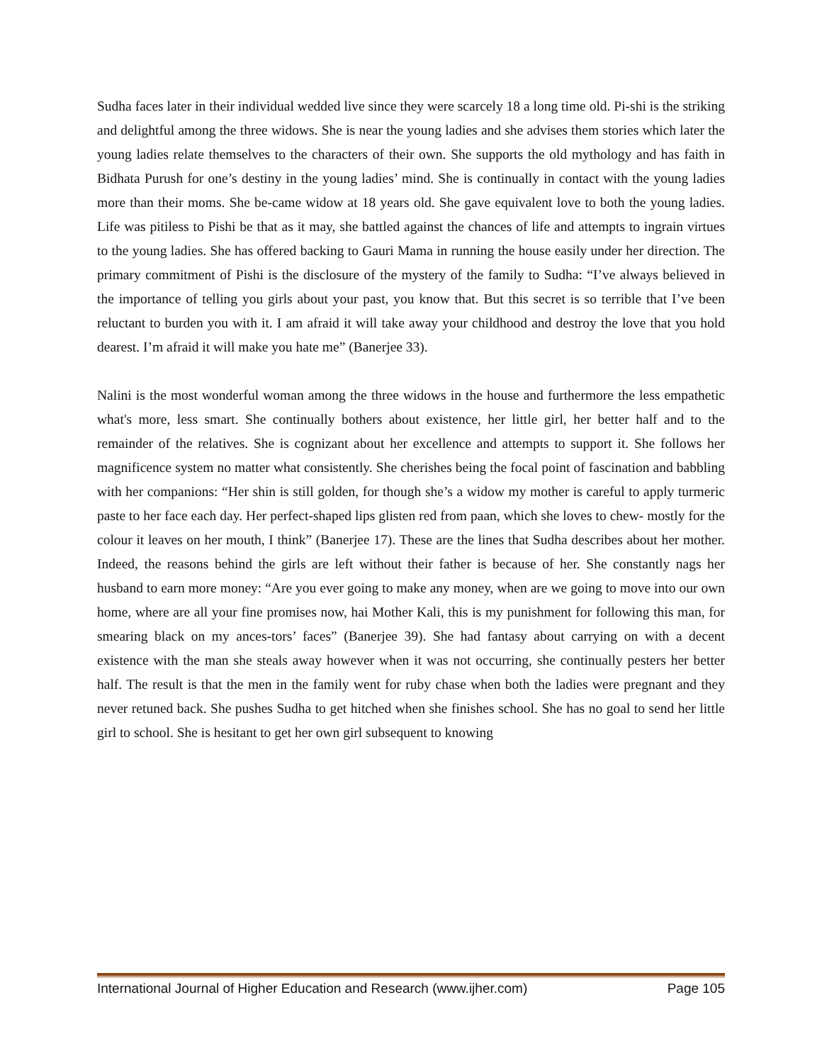Sudha faces later in their individual wedded live since they were scarcely 18 a long time old. Pi-shi is the striking and delightful among the three widows. She is near the young ladies and she advises them stories which later the young ladies relate themselves to the characters of their own. She supports the old mythology and has faith in Bidhata Purush for one’s destiny in the young ladies’ mind. She is continually in contact with the young ladies more than their moms. She be-came widow at 18 years old. She gave equivalent love to both the young ladies. Life was pitiless to Pishi be that as it may, she battled against the chances of life and attempts to ingrain virtues to the young ladies. She has offered backing to Gauri Mama in running the house easily under her direction. The primary commitment of Pishi is the disclosure of the mystery of the family to Sudha: “I’ve always believed in the importance of telling you girls about your past, you know that. But this secret is so terrible that I’ve been reluctant to burden you with it. I am afraid it will take away your childhood and destroy the love that you hold dearest. I’m afraid it will make you hate me” (Banerjee 33).
Nalini is the most wonderful woman among the three widows in the house and furthermore the less empathetic what's more, less smart. She continually bothers about existence, her little girl, her better half and to the remainder of the relatives. She is cognizant about her excellence and attempts to support it. She follows her magnificence system no matter what consistently. She cherishes being the focal point of fascination and babbling with her companions: “Her shin is still golden, for though she’s a widow my mother is careful to apply turmeric paste to her face each day. Her perfect-shaped lips glisten red from paan, which she loves to chew- mostly for the colour it leaves on her mouth, I think” (Banerjee 17). These are the lines that Sudha describes about her mother. Indeed, the reasons behind the girls are left without their father is because of her. She constantly nags her husband to earn more money: “Are you ever going to make any money, when are we going to move into our own home, where are all your fine promises now, hai Mother Kali, this is my punishment for following this man, for smearing black on my ances-tors’ faces” (Banerjee 39). She had fantasy about carrying on with a decent existence with the man she steals away however when it was not occurring, she continually pesters her better half. The result is that the men in the family went for ruby chase when both the ladies were pregnant and they never retuned back. She pushes Sudha to get hitched when she finishes school. She has no goal to send her little girl to school. She is hesitant to get her own girl subsequent to knowing
International Journal of Higher Education and Research (www.ijher.com) Page 105